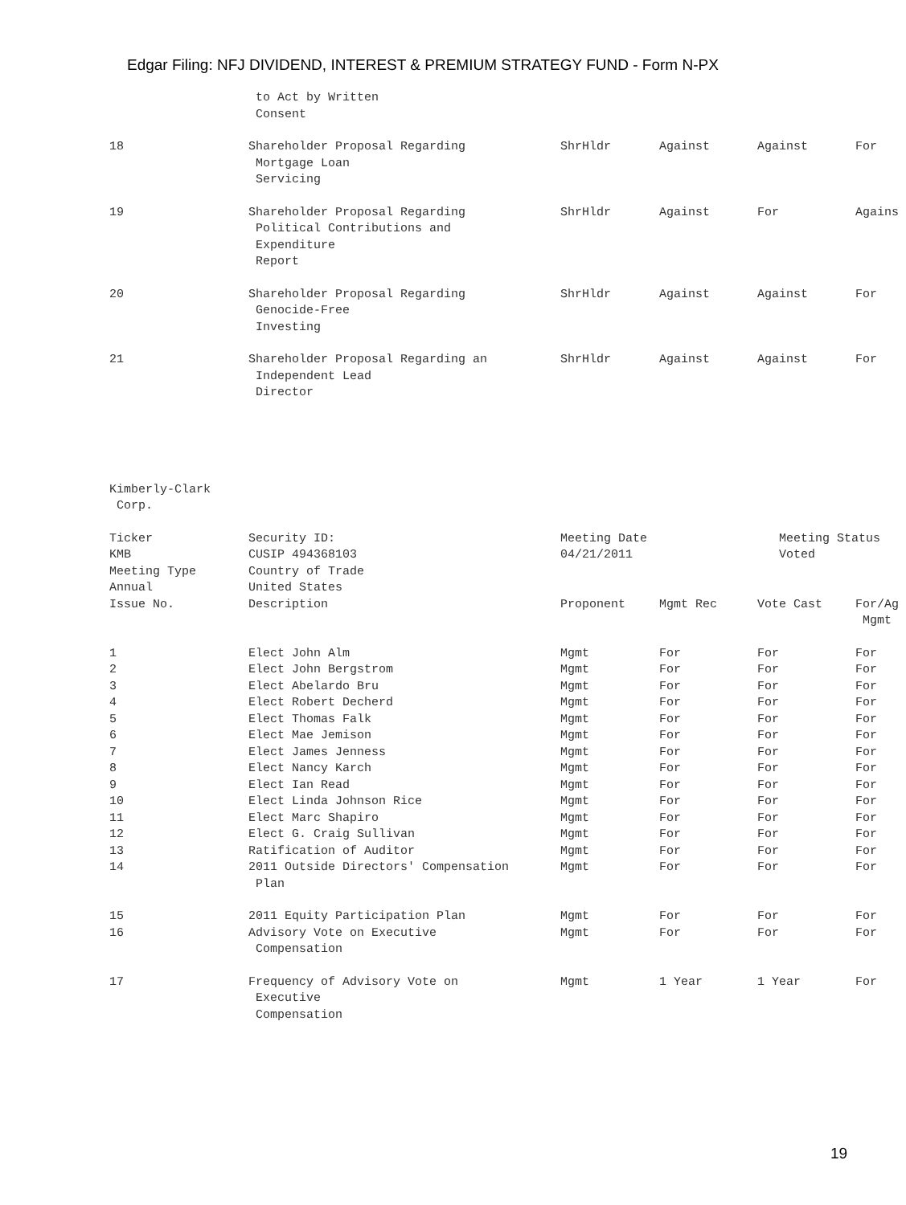Edgar Filing: NFJ DIVIDEND, INTEREST & PREMIUM STRATEGY FUND - Form N-PX
| | to Act by Written Consent | | | | |
| 18 | Shareholder Proposal Regarding Mortgage Loan Servicing | ShrHldr | Against | Against | For |
| 19 | Shareholder Proposal Regarding Political Contributions and Expenditure Report | ShrHldr | Against | For | Agains |
| 20 | Shareholder Proposal Regarding Genocide-Free Investing | ShrHldr | Against | Against | For |
| 21 | Shareholder Proposal Regarding an Independent Lead Director | ShrHldr | Against | Against | For |
| Kimberly-Clark Corp. | | | | | |
| Ticker KMB Meeting Type Annual | Security ID: CUSIP 494368103 Country of Trade United States | Meeting Date 04/21/2011 | | Meeting Status Voted | |
| Issue No. | Description | Proponent | Mgmt Rec | Vote Cast | For/Ag Mgmt |
| 1 | Elect John Alm | Mgmt | For | For | For |
| 2 | Elect John Bergstrom | Mgmt | For | For | For |
| 3 | Elect Abelardo Bru | Mgmt | For | For | For |
| 4 | Elect Robert Decherd | Mgmt | For | For | For |
| 5 | Elect Thomas Falk | Mgmt | For | For | For |
| 6 | Elect Mae Jemison | Mgmt | For | For | For |
| 7 | Elect James Jenness | Mgmt | For | For | For |
| 8 | Elect Nancy Karch | Mgmt | For | For | For |
| 9 | Elect Ian Read | Mgmt | For | For | For |
| 10 | Elect Linda Johnson Rice | Mgmt | For | For | For |
| 11 | Elect Marc Shapiro | Mgmt | For | For | For |
| 12 | Elect G. Craig Sullivan | Mgmt | For | For | For |
| 13 | Ratification of Auditor | Mgmt | For | For | For |
| 14 | 2011 Outside Directors' Compensation Plan | Mgmt | For | For | For |
| 15 | 2011 Equity Participation Plan | Mgmt | For | For | For |
| 16 | Advisory Vote on Executive Compensation | Mgmt | For | For | For |
| 17 | Frequency of Advisory Vote on Executive Compensation | Mgmt | 1 Year | 1 Year | For |
19